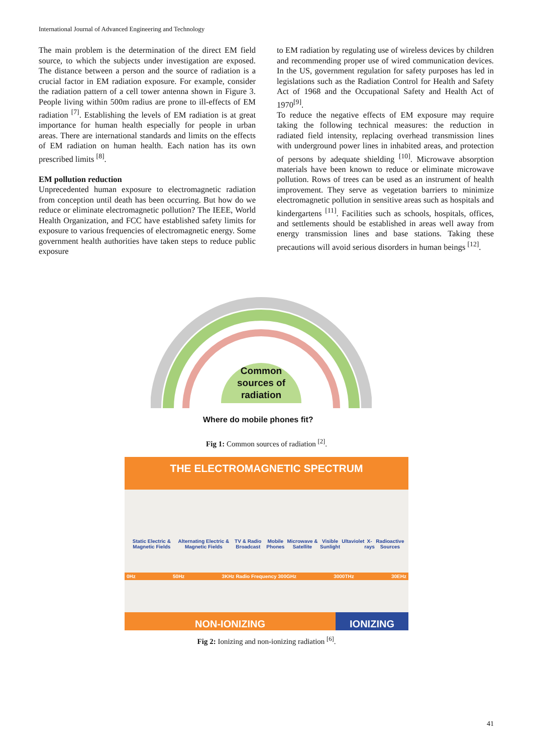International Journal of Advanced Engineering and Technology
The main problem is the determination of the direct EM field source, to which the subjects under investigation are exposed. The distance between a person and the source of radiation is a crucial factor in EM radiation exposure. For example, consider the radiation pattern of a cell tower antenna shown in Figure 3. People living within 500m radius are prone to ill-effects of EM radiation <sup>[7]</sup>. Establishing the levels of EM radiation is at great importance for human health especially for people in urban areas. There are international standards and limits on the effects of EM radiation on human health. Each nation has its own prescribed limits <sup>[8]</sup>.
EM pollution reduction
Unprecedented human exposure to electromagnetic radiation from conception until death has been occurring. But how do we reduce or eliminate electromagnetic pollution? The IEEE, World Health Organization, and FCC have established safety limits for exposure to various frequencies of electromagnetic energy. Some government health authorities have taken steps to reduce public exposure
to EM radiation by regulating use of wireless devices by children and recommending proper use of wired communication devices. In the US, government regulation for safety purposes has led in legislations such as the Radiation Control for Health and Safety Act of 1968 and the Occupational Safety and Health Act of 1970<sup>[9]</sup>.
To reduce the negative effects of EM exposure may require taking the following technical measures: the reduction in radiated field intensity, replacing overhead transmission lines with underground power lines in inhabited areas, and protection of persons by adequate shielding <sup>[10]</sup>. Microwave absorption materials have been known to reduce or eliminate microwave pollution. Rows of trees can be used as an instrument of health improvement. They serve as vegetation barriers to minimize electromagnetic pollution in sensitive areas such as hospitals and kindergartens <sup>[11]</sup>. Facilities such as schools, hospitals, offices, and settlements should be established in areas well away from energy transmission lines and base stations. Taking these precautions will avoid serious disorders in human beings <sup>[12]</sup>.
Common sources of radiation
Where do mobile phones fit?
Fig 1: Common sources of radiation <sup>[2]</sup>.
THE ELECTROMAGNETIC SPECTRUM
Static Electric & Magnetic Fields Alternating Electric & Magnetic Fields TV & Radio Broadcast Mobile Phones Microwave & Satellite Visible Sunlight Ultaviolet X-rays Radioactive Sources
0Hz 50Hz 3KHz Radio Frequency 300GHz 3000THz 30EHz
NON-IONIZING IONIZING
Fig 2: Ionizing and non-ionizing radiation <sup>[6]</sup>.
41